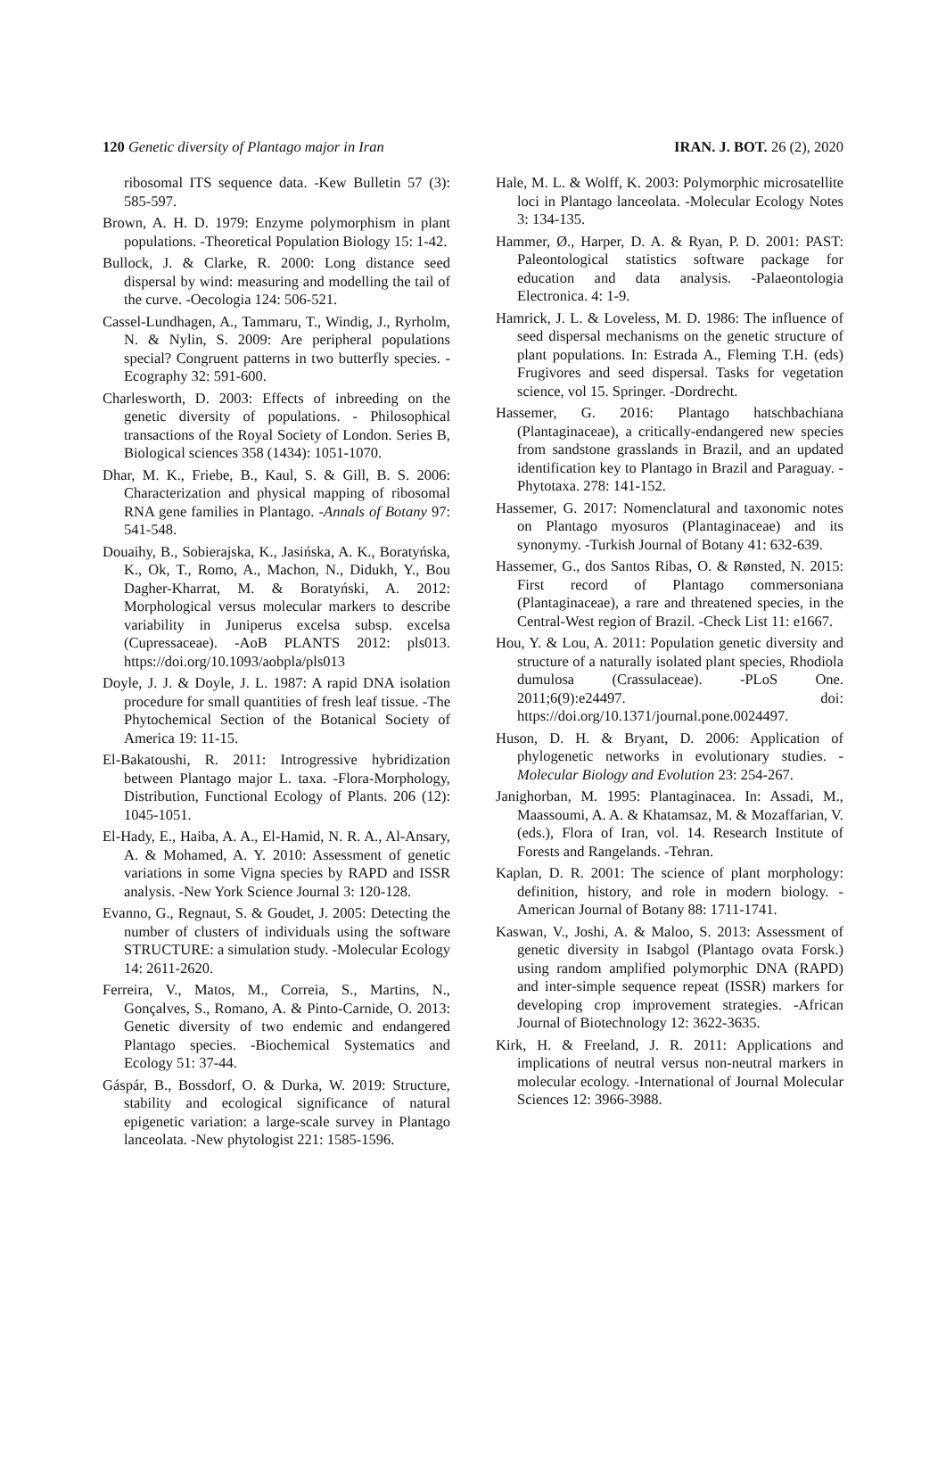120 Genetic diversity of Plantago major in Iran
IRAN. J. BOT. 26 (2), 2020
ribosomal ITS sequence data. -Kew Bulletin 57 (3): 585-597.
Brown, A. H. D. 1979: Enzyme polymorphism in plant populations. -Theoretical Population Biology 15: 1-42.
Bullock, J. & Clarke, R. 2000: Long distance seed dispersal by wind: measuring and modelling the tail of the curve. -Oecologia 124: 506-521.
Cassel-Lundhagen, A., Tammaru, T., Windig, J., Ryrholm, N. & Nylin, S. 2009: Are peripheral populations special? Congruent patterns in two butterfly species. -Ecography 32: 591-600.
Charlesworth, D. 2003: Effects of inbreeding on the genetic diversity of populations. - Philosophical transactions of the Royal Society of London. Series B, Biological sciences 358 (1434): 1051-1070.
Dhar, M. K., Friebe, B., Kaul, S. & Gill, B. S. 2006: Characterization and physical mapping of ribosomal RNA gene families in Plantago. -Annals of Botany 97: 541-548.
Douaihy, B., Sobierajska, K., Jasińska, A. K., Boratyńska, K., Ok, T., Romo, A., Machon, N., Didukh, Y., Bou Dagher-Kharrat, M. & Boratyński, A. 2012: Morphological versus molecular markers to describe variability in Juniperus excelsa subsp. excelsa (Cupressaceae). -AoB PLANTS 2012: pls013. https://doi.org/10.1093/aobpla/pls013
Doyle, J. J. & Doyle, J. L. 1987: A rapid DNA isolation procedure for small quantities of fresh leaf tissue. -The Phytochemical Section of the Botanical Society of America 19: 11-15.
El-Bakatoushi, R. 2011: Introgressive hybridization between Plantago major L. taxa. -Flora-Morphology, Distribution, Functional Ecology of Plants. 206 (12): 1045-1051.
El-Hady, E., Haiba, A. A., El-Hamid, N. R. A., Al-Ansary, A. & Mohamed, A. Y. 2010: Assessment of genetic variations in some Vigna species by RAPD and ISSR analysis. -New York Science Journal 3: 120-128.
Evanno, G., Regnaut, S. & Goudet, J. 2005: Detecting the number of clusters of individuals using the software STRUCTURE: a simulation study. -Molecular Ecology 14: 2611-2620.
Ferreira, V., Matos, M., Correia, S., Martins, N., Gonçalves, S., Romano, A. & Pinto-Carnide, O. 2013: Genetic diversity of two endemic and endangered Plantago species. -Biochemical Systematics and Ecology 51: 37-44.
Gáspár, B., Bossdorf, O. & Durka, W. 2019: Structure, stability and ecological significance of natural epigenetic variation: a large-scale survey in Plantago lanceolata. -New phytologist 221: 1585-1596.
Hale, M. L. & Wolff, K. 2003: Polymorphic microsatellite loci in Plantago lanceolata. -Molecular Ecology Notes 3: 134-135.
Hammer, Ø., Harper, D. A. & Ryan, P. D. 2001: PAST: Paleontological statistics software package for education and data analysis. -Palaeontologia Electronica. 4: 1-9.
Hamrick, J. L. & Loveless, M. D. 1986: The influence of seed dispersal mechanisms on the genetic structure of plant populations. In: Estrada A., Fleming T.H. (eds) Frugivores and seed dispersal. Tasks for vegetation science, vol 15. Springer. -Dordrecht.
Hassemer, G. 2016: Plantago hatschbachiana (Plantaginaceae), a critically-endangered new species from sandstone grasslands in Brazil, and an updated identification key to Plantago in Brazil and Paraguay. -Phytotaxa. 278: 141-152.
Hassemer, G. 2017: Nomenclatural and taxonomic notes on Plantago myosuros (Plantaginaceae) and its synonymy. -Turkish Journal of Botany 41: 632-639.
Hassemer, G., dos Santos Ribas, O. & Rønsted, N. 2015: First record of Plantago commersoniana (Plantaginaceae), a rare and threatened species, in the Central-West region of Brazil. -Check List 11: e1667.
Hou, Y. & Lou, A. 2011: Population genetic diversity and structure of a naturally isolated plant species, Rhodiola dumulosa (Crassulaceae). -PLoS One. 2011;6(9):e24497. doi: https://doi.org/10.1371/journal.pone.0024497.
Huson, D. H. & Bryant, D. 2006: Application of phylogenetic networks in evolutionary studies. -Molecular Biology and Evolution 23: 254-267.
Janighorban, M. 1995: Plantaginacea. In: Assadi, M., Maassoumi, A. A. & Khatamsaz, M. & Mozaffarian, V. (eds.), Flora of Iran, vol. 14. Research Institute of Forests and Rangelands. -Tehran.
Kaplan, D. R. 2001: The science of plant morphology: definition, history, and role in modern biology. -American Journal of Botany 88: 1711-1741.
Kaswan, V., Joshi, A. & Maloo, S. 2013: Assessment of genetic diversity in Isabgol (Plantago ovata Forsk.) using random amplified polymorphic DNA (RAPD) and inter-simple sequence repeat (ISSR) markers for developing crop improvement strategies. -African Journal of Biotechnology 12: 3622-3635.
Kirk, H. & Freeland, J. R. 2011: Applications and implications of neutral versus non-neutral markers in molecular ecology. -International of Journal Molecular Sciences 12: 3966-3988.